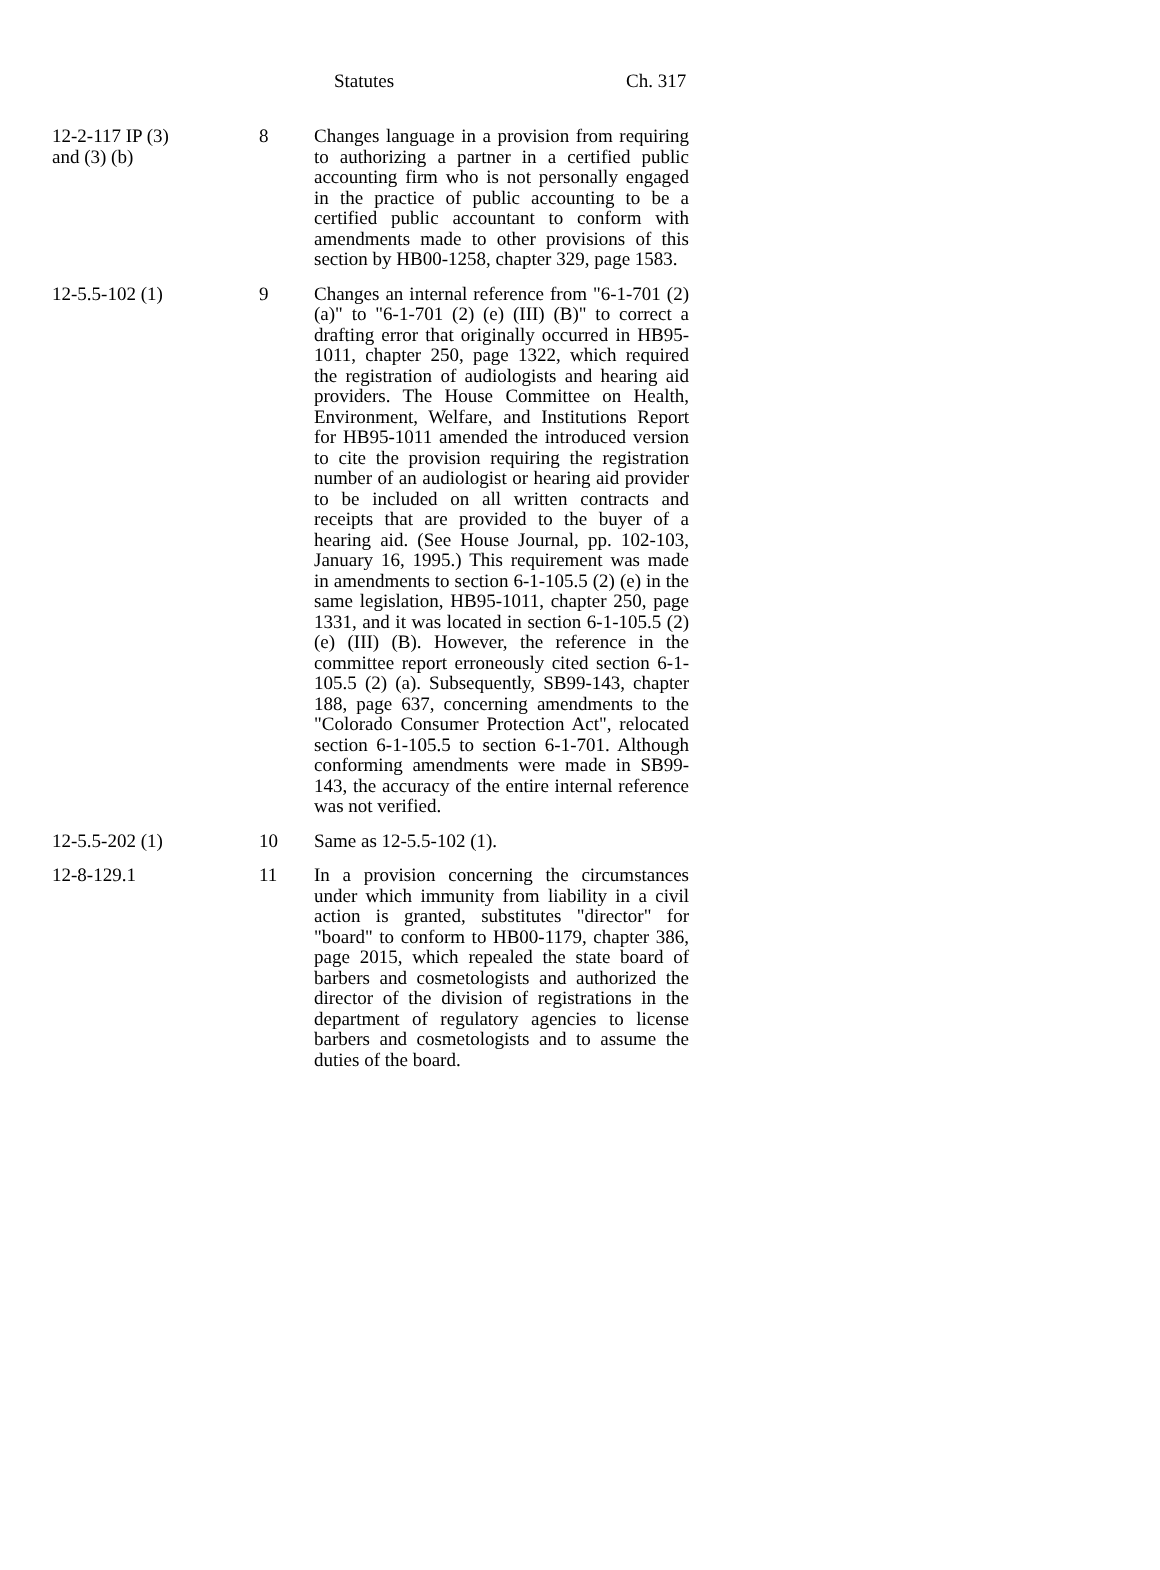Statutes Ch. 317
| 12-2-117 IP (3) and (3) (b) | 8 | Changes language in a provision from requiring to authorizing a partner in a certified public accounting firm who is not personally engaged in the practice of public accounting to be a certified public accountant to conform with amendments made to other provisions of this section by HB00-1258, chapter 329, page 1583. |
| 12-5.5-102 (1) | 9 | Changes an internal reference from "6-1-701 (2) (a)" to "6-1-701 (2) (e) (III) (B)" to correct a drafting error that originally occurred in HB95-1011, chapter 250, page 1322, which required the registration of audiologists and hearing aid providers. The House Committee on Health, Environment, Welfare, and Institutions Report for HB95-1011 amended the introduced version to cite the provision requiring the registration number of an audiologist or hearing aid provider to be included on all written contracts and receipts that are provided to the buyer of a hearing aid. (See House Journal, pp. 102-103, January 16, 1995.) This requirement was made in amendments to section 6-1-105.5 (2) (e) in the same legislation, HB95-1011, chapter 250, page 1331, and it was located in section 6-1-105.5 (2) (e) (III) (B). However, the reference in the committee report erroneously cited section 6-1-105.5 (2) (a). Subsequently, SB99-143, chapter 188, page 637, concerning amendments to the "Colorado Consumer Protection Act", relocated section 6-1-105.5 to section 6-1-701. Although conforming amendments were made in SB99-143, the accuracy of the entire internal reference was not verified. |
| 12-5.5-202 (1) | 10 | Same as 12-5.5-102 (1). |
| 12-8-129.1 | 11 | In a provision concerning the circumstances under which immunity from liability in a civil action is granted, substitutes "director" for "board" to conform to HB00-1179, chapter 386, page 2015, which repealed the state board of barbers and cosmetologists and authorized the director of the division of registrations in the department of regulatory agencies to license barbers and cosmetologists and to assume the duties of the board. |